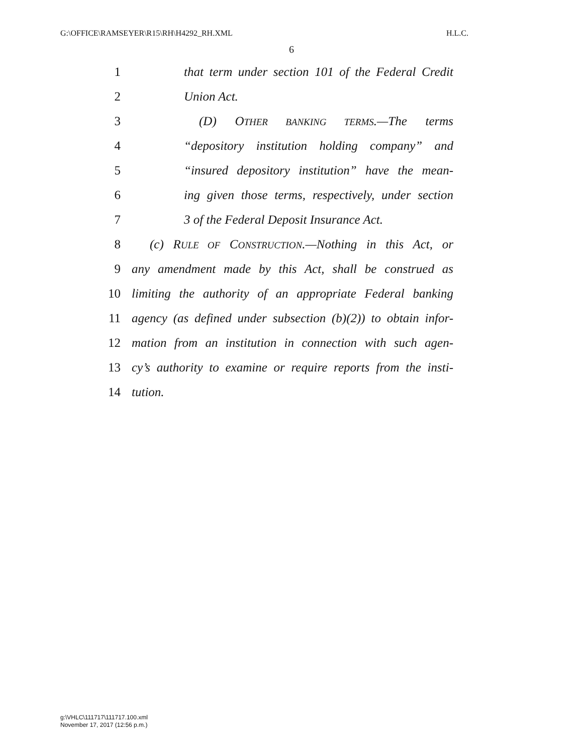G:\OFFICE\RAMSEYER\R15\RH\H4292_RH.XML H.L.C.
6
1 that term under section 101 of the Federal Credit
2 Union Act.
3 (D) OTHER BANKING TERMS.—The terms
4 “depository institution holding company” and
5 “insured depository institution” have the mean-
6 ing given those terms, respectively, under section
7 3 of the Federal Deposit Insurance Act.
8 (c) RULE OF CONSTRUCTION.—Nothing in this Act, or
9 any amendment made by this Act, shall be construed as
10 limiting the authority of an appropriate Federal banking
11 agency (as defined under subsection (b)(2)) to obtain infor-
12 mation from an institution in connection with such agen-
13 cy’s authority to examine or require reports from the insti-
14 tution.
g:\VHLC\111717\111717.100.xml
November 17, 2017 (12:56 p.m.)